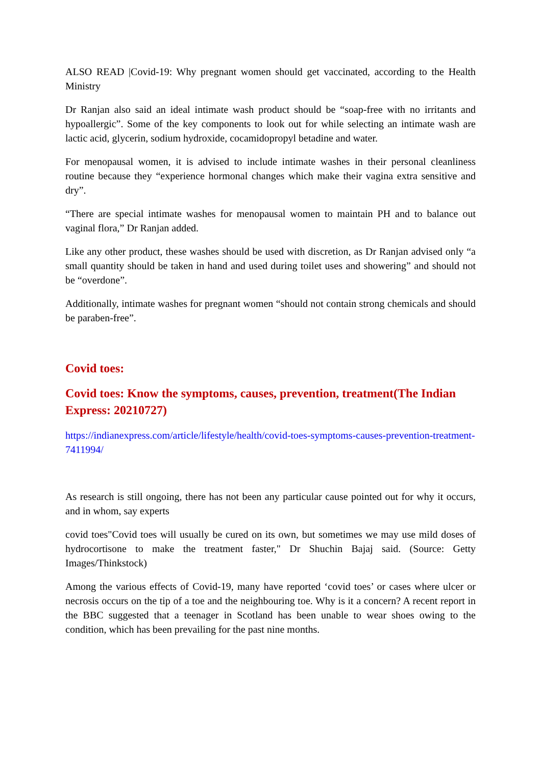ALSO READ |Covid-19: Why pregnant women should get vaccinated, according to the Health Ministry
Dr Ranjan also said an ideal intimate wash product should be “soap-free with no irritants and hypoallergic”. Some of the key components to look out for while selecting an intimate wash are lactic acid, glycerin, sodium hydroxide, cocamidopropyl betadine and water.
For menopausal women, it is advised to include intimate washes in their personal cleanliness routine because they “experience hormonal changes which make their vagina extra sensitive and dry”.
“There are special intimate washes for menopausal women to maintain PH and to balance out vaginal flora,” Dr Ranjan added.
Like any other product, these washes should be used with discretion, as Dr Ranjan advised only “a small quantity should be taken in hand and used during toilet uses and showering” and should not be “overdone”.
Additionally, intimate washes for pregnant women “should not contain strong chemicals and should be paraben-free”.
Covid toes:
Covid toes: Know the symptoms, causes, prevention, treatment(The Indian Express: 20210727)
https://indianexpress.com/article/lifestyle/health/covid-toes-symptoms-causes-prevention-treatment-7411994/
As research is still ongoing, there has not been any particular cause pointed out for why it occurs, and in whom, say experts
covid toes"Covid toes will usually be cured on its own, but sometimes we may use mild doses of hydrocortisone to make the treatment faster," Dr Shuchin Bajaj said. (Source: Getty Images/Thinkstock)
Among the various effects of Covid-19, many have reported ‘covid toes’ or cases where ulcer or necrosis occurs on the tip of a toe and the neighbouring toe. Why is it a concern? A recent report in the BBC suggested that a teenager in Scotland has been unable to wear shoes owing to the condition, which has been prevailing for the past nine months.